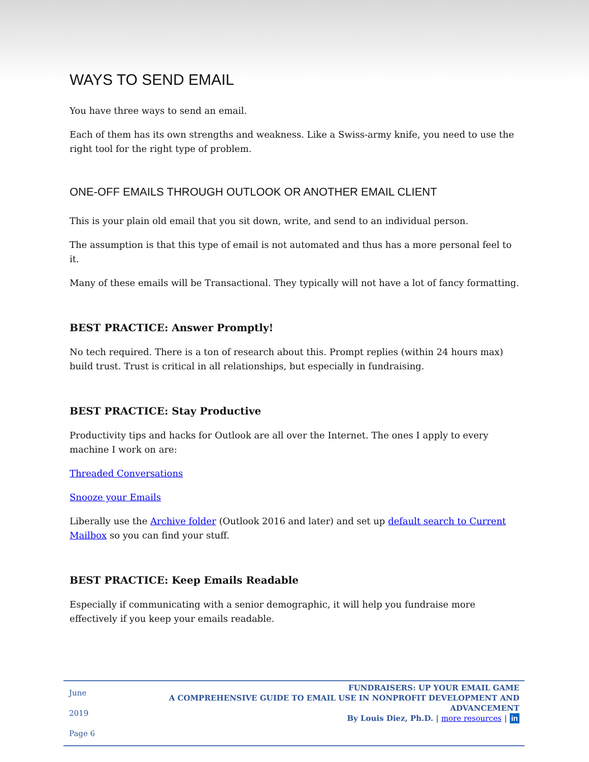WAYS TO SEND EMAIL
You have three ways to send an email.
Each of them has its own strengths and weakness. Like a Swiss-army knife, you need to use the right tool for the right type of problem.
ONE-OFF EMAILS THROUGH OUTLOOK OR ANOTHER EMAIL CLIENT
This is your plain old email that you sit down, write, and send to an individual person.
The assumption is that this type of email is not automated and thus has a more personal feel to it.
Many of these emails will be Transactional. They typically will not have a lot of fancy formatting.
BEST PRACTICE: Answer Promptly!
No tech required. There is a ton of research about this. Prompt replies (within 24 hours max) build trust. Trust is critical in all relationships, but especially in fundraising.
BEST PRACTICE: Stay Productive
Productivity tips and hacks for Outlook are all over the Internet. The ones I apply to every machine I work on are:
Threaded Conversations
Snooze your Emails
Liberally use the Archive folder (Outlook 2016 and later) and set up default search to Current Mailbox so you can find your stuff.
BEST PRACTICE: Keep Emails Readable
Especially if communicating with a senior demographic, it will help you fundraise more effectively if you keep your emails readable.
June 2019
Page 6
FUNDRAISERS: UP YOUR EMAIL GAME
A COMPREHENSIVE GUIDE TO EMAIL USE IN NONPROFIT DEVELOPMENT AND ADVANCEMENT
By Louis Diez, Ph.D. | more resources | in